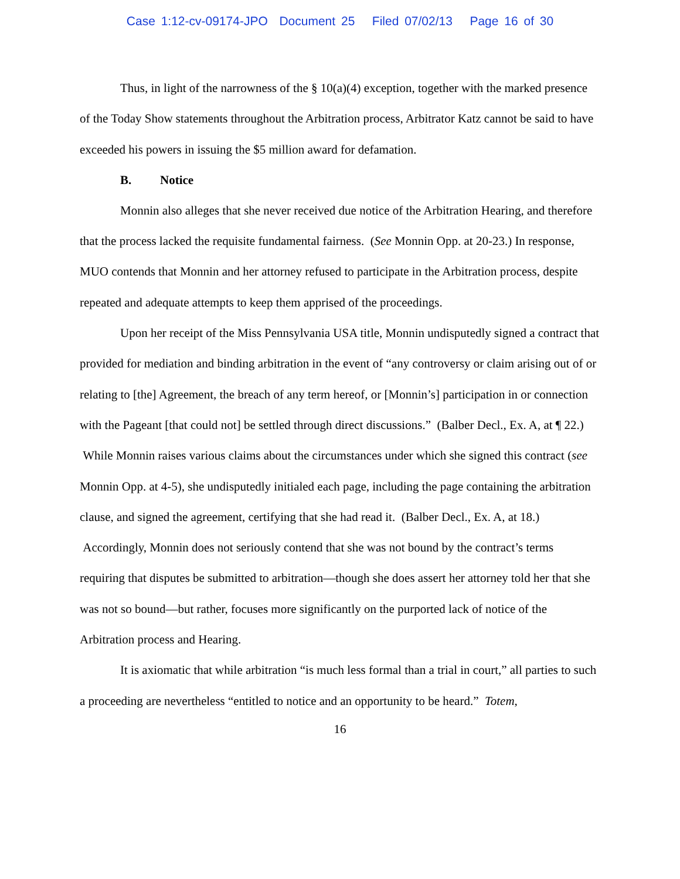Case 1:12-cv-09174-JPO Document 25 Filed 07/02/13 Page 16 of 30
Thus, in light of the narrowness of the § 10(a)(4) exception, together with the marked presence of the Today Show statements throughout the Arbitration process, Arbitrator Katz cannot be said to have exceeded his powers in issuing the $5 million award for defamation.
B. Notice
Monnin also alleges that she never received due notice of the Arbitration Hearing, and therefore that the process lacked the requisite fundamental fairness. (See Monnin Opp. at 20-23.) In response, MUO contends that Monnin and her attorney refused to participate in the Arbitration process, despite repeated and adequate attempts to keep them apprised of the proceedings.
Upon her receipt of the Miss Pennsylvania USA title, Monnin undisputedly signed a contract that provided for mediation and binding arbitration in the event of “any controversy or claim arising out of or relating to [the] Agreement, the breach of any term hereof, or [Monnin’s] participation in or connection with the Pageant [that could not] be settled through direct discussions.” (Balber Decl., Ex. A, at ¶ 22.) While Monnin raises various claims about the circumstances under which she signed this contract (see Monnin Opp. at 4-5), she undisputedly initialed each page, including the page containing the arbitration clause, and signed the agreement, certifying that she had read it. (Balber Decl., Ex. A, at 18.) Accordingly, Monnin does not seriously contend that she was not bound by the contract’s terms requiring that disputes be submitted to arbitration—though she does assert her attorney told her that she was not so bound—but rather, focuses more significantly on the purported lack of notice of the Arbitration process and Hearing.
It is axiomatic that while arbitration “is much less formal than a trial in court,” all parties to such a proceeding are nevertheless “entitled to notice and an opportunity to be heard.” Totem,
16